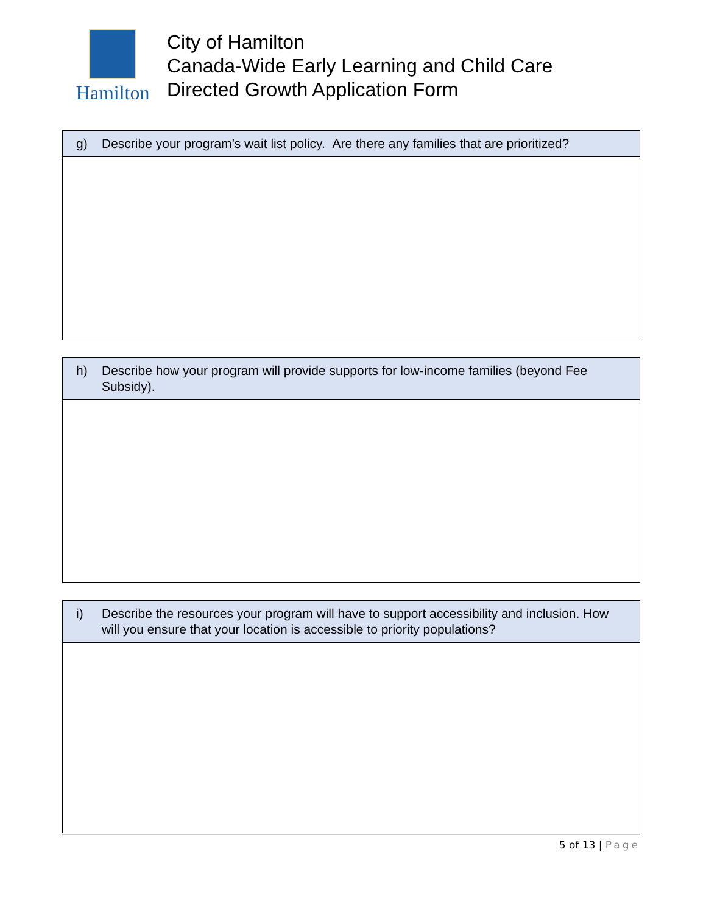Hamilton
City of Hamilton
Canada-Wide Early Learning and Child Care
Directed Growth Application Form
| g) Describe your program’s wait list policy. Are there any families that are prioritized? |
| --- |
| h) Describe how your program will provide supports for low-income families (beyond Fee Subsidy). |
| --- |
| i) Describe the resources your program will have to support accessibility and inclusion. How will you ensure that your location is accessible to priority populations? |
| --- |
5 of 13 | Page